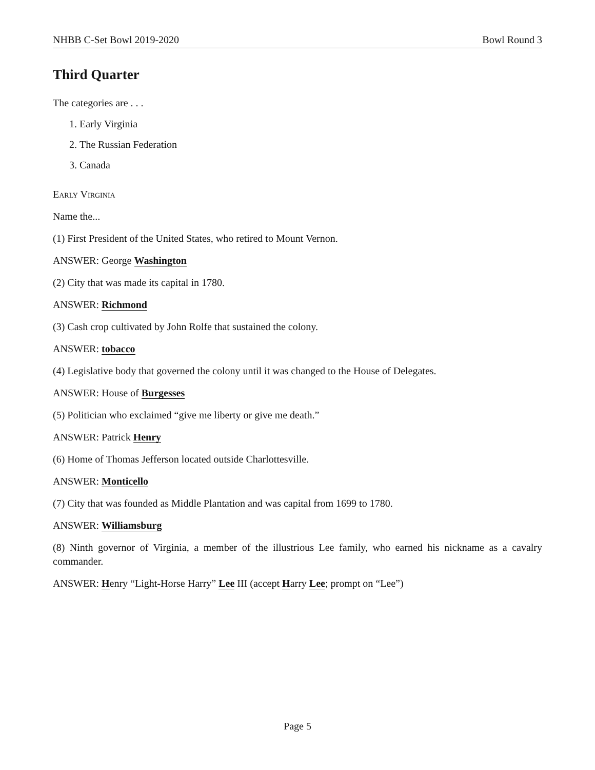NHBB C-Set Bowl 2019-2020 Bowl Round 3
Third Quarter
The categories are . . .
1. Early Virginia
2. The Russian Federation
3. Canada
Early Virginia
Name the...
(1) First President of the United States, who retired to Mount Vernon.
ANSWER: George Washington
(2) City that was made its capital in 1780.
ANSWER: Richmond
(3) Cash crop cultivated by John Rolfe that sustained the colony.
ANSWER: tobacco
(4) Legislative body that governed the colony until it was changed to the House of Delegates.
ANSWER: House of Burgesses
(5) Politician who exclaimed “give me liberty or give me death.”
ANSWER: Patrick Henry
(6) Home of Thomas Jefferson located outside Charlottesville.
ANSWER: Monticello
(7) City that was founded as Middle Plantation and was capital from 1699 to 1780.
ANSWER: Williamsburg
(8) Ninth governor of Virginia, a member of the illustrious Lee family, who earned his nickname as a cavalry commander.
ANSWER: Henry “Light-Horse Harry” Lee III (accept Harry Lee; prompt on “Lee”)
Page 5